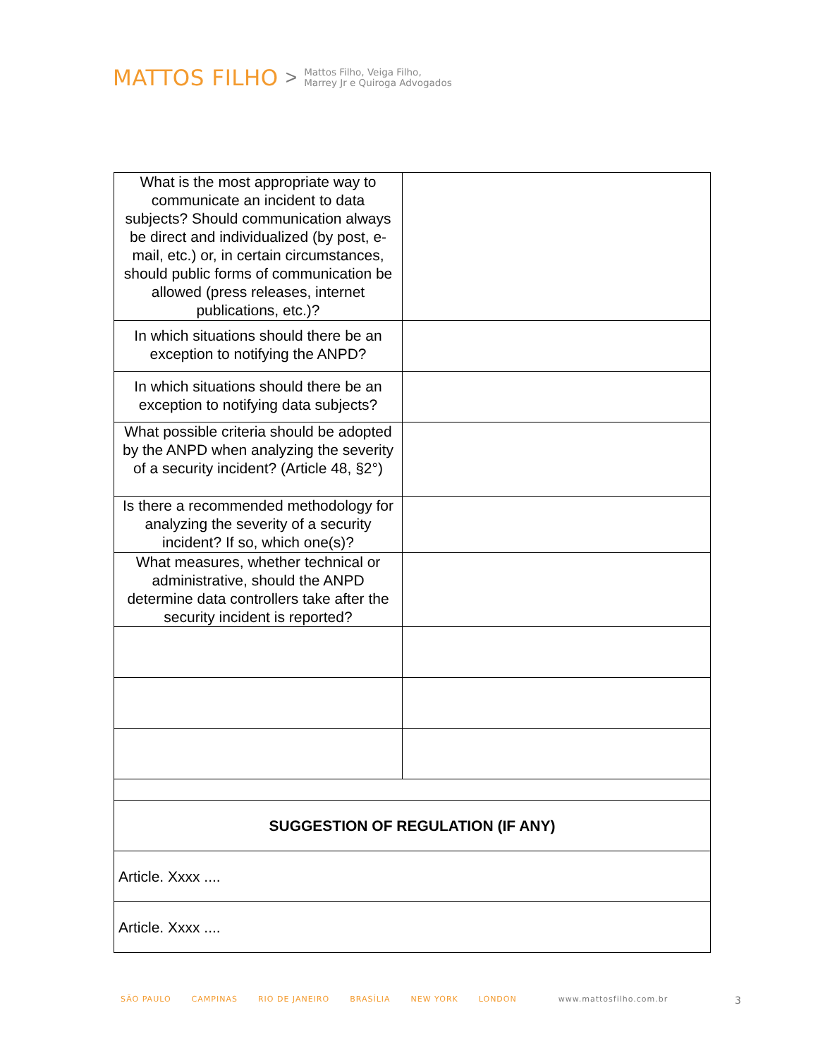MATTOS FILHO > Mattos Filho, Veiga Filho,
Marrey Jr e Quiroga Advogados
| What is the most appropriate way to communicate an incident to data subjects? Should communication always be direct and individualized (by post, e-mail, etc.) or, in certain circumstances, should public forms of communication be allowed (press releases, internet publications, etc.)? | |
| In which situations should there be an exception to notifying the ANPD? | |
| In which situations should there be an exception to notifying data subjects? | |
| What possible criteria should be adopted by the ANPD when analyzing the severity of a security incident? (Article 48, §2°) | |
| Is there a recommended methodology for analyzing the severity of a security incident? If so, which one(s)? | |
| What measures, whether technical or administrative, should the ANPD determine data controllers take after the security incident is reported? | |
| SUGGESTION OF REGULATION (IF ANY) | |
| Article. Xxxx .... | |
| Article. Xxxx .... | |
SÃO PAULO CAMPINAS RIO DE JANEIRO BRASÍLIA NEW YORK LONDON www.mattosfilho.com.br 3